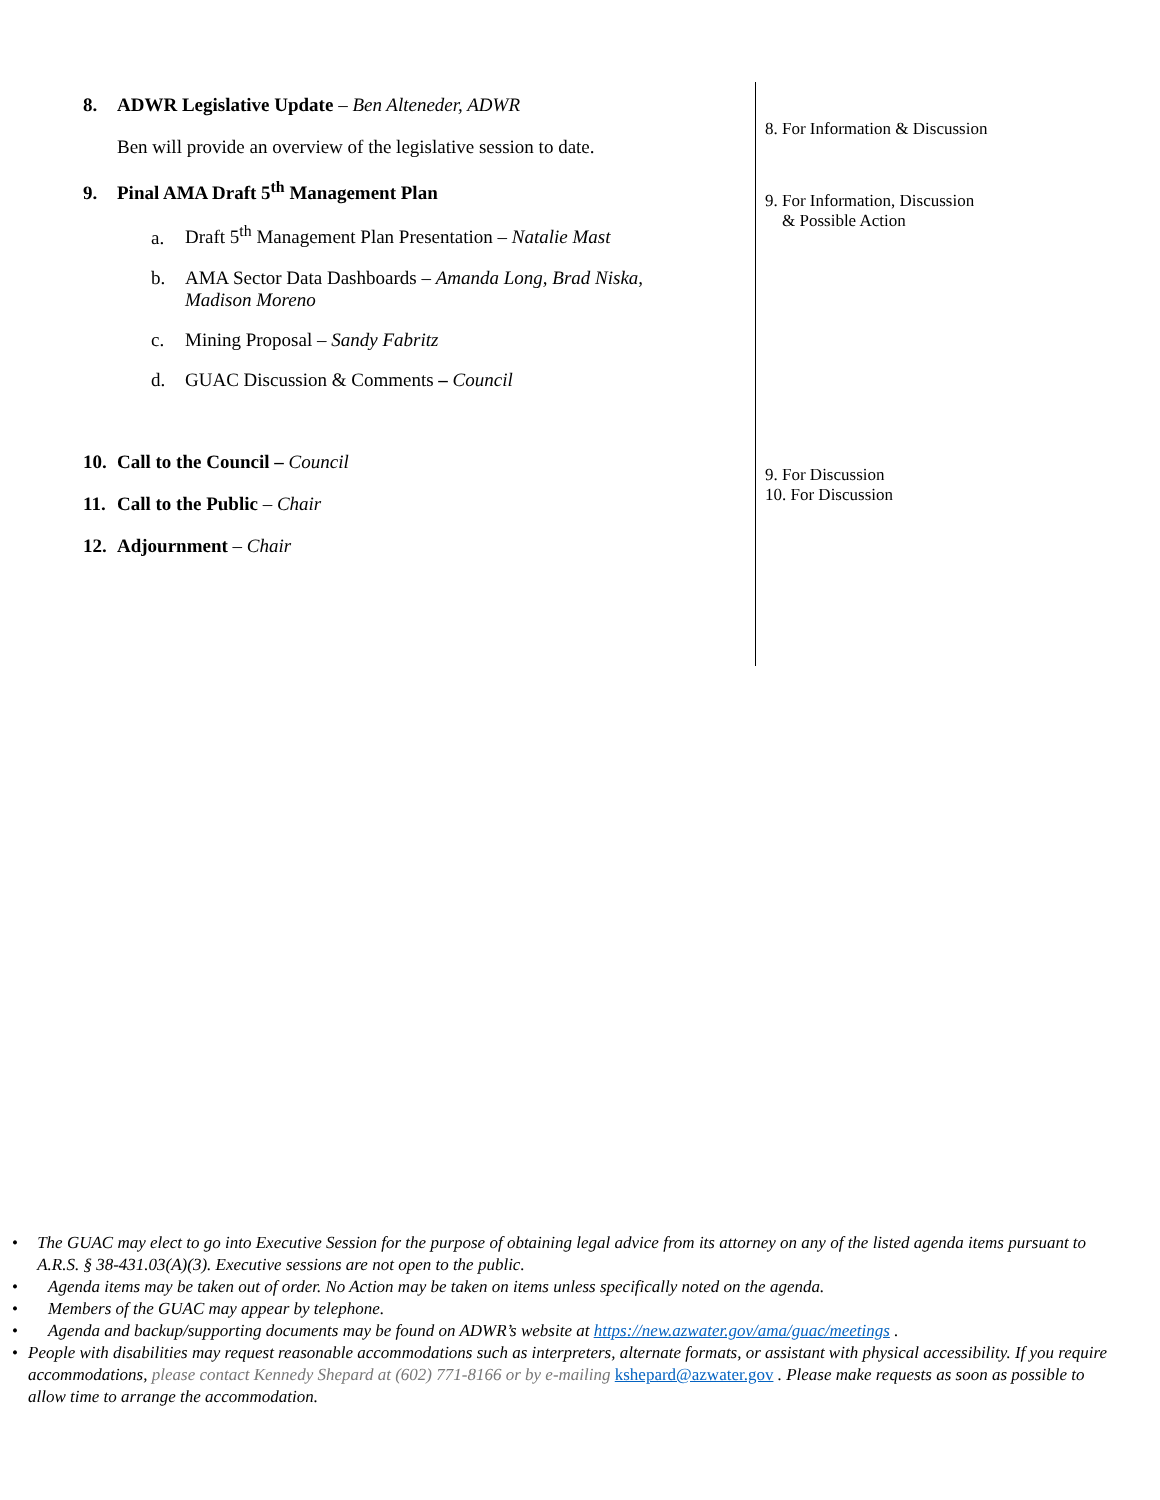8. ADWR Legislative Update – Ben Alteneder, ADWR
Ben will provide an overview of the legislative session to date.
9. Pinal AMA Draft 5<sup>th</sup> Management Plan
a. Draft 5<sup>th</sup> Management Plan Presentation – Natalie Mast
b. AMA Sector Data Dashboards – Amanda Long, Brad Niska,
Madison Moreno
c. Mining Proposal – Sandy Fabritz
d. GUAC Discussion & Comments – Council
10. Call to the Council – Council
11. Call to the Public – Chair
12. Adjournment – Chair
8. For Information & Discussion
9. For Information, Discussion
& Possible Action
9. For Discussion
10. For Discussion
• The GUAC may elect to go into Executive Session for the purpose of obtaining legal advice from its attorney on any of the listed agenda items pursuant to A.R.S. § 38-431.03(A)(3). Executive sessions are not open to the public.
• Agenda items may be taken out of order. No Action may be taken on items unless specifically noted on the agenda.
• Members of the GUAC may appear by telephone.
• Agenda and backup/supporting documents may be found on ADWR’s website at https://new.azwater.gov/ama/guac/meetings .
• People with disabilities may request reasonable accommodations such as interpreters, alternate formats, or assistant with physical accessibility. If you require accommodations, please contact Kennedy Shepard at (602) 771-8166 or by e-mailing kshepard@azwater.gov . Please make requests as soon as possible to allow time to arrange the accommodation.